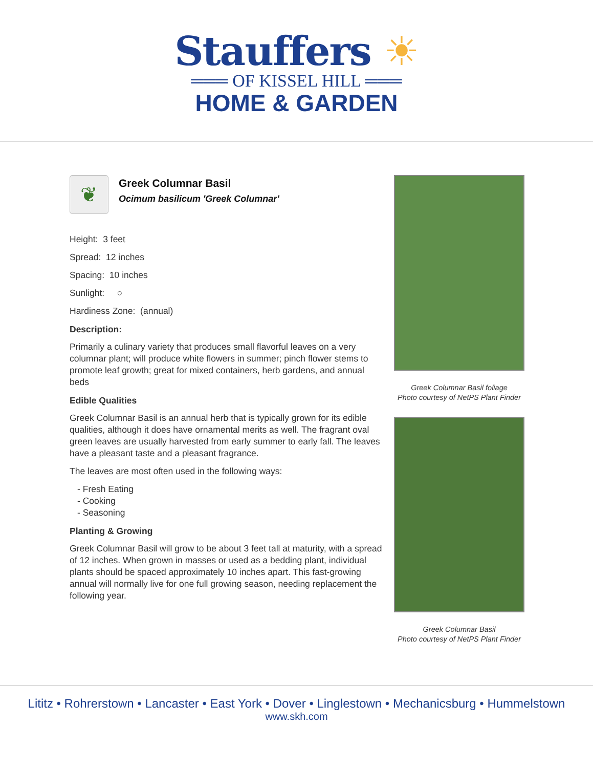Stauffers ☀
═══ OF KISSEL HILL ═══
HOME & GARDEN
❦
Greek Columnar Basil
Ocimum basilicum 'Greek Columnar'
Height: 3 feet
Spread: 12 inches
Spacing: 10 inches
Sunlight: ○
Hardiness Zone: (annual)
Description:
Primarily a culinary variety that produces small flavorful leaves on a very columnar plant; will produce white flowers in summer; pinch flower stems to promote leaf growth; great for mixed containers, herb gardens, and annual beds
Edible Qualities
Greek Columnar Basil is an annual herb that is typically grown for its edible qualities, although it does have ornamental merits as well. The fragrant oval green leaves are usually harvested from early summer to early fall. The leaves have a pleasant taste and a pleasant fragrance.
The leaves are most often used in the following ways:
- Fresh Eating
- Cooking
- Seasoning
Planting & Growing
Greek Columnar Basil will grow to be about 3 feet tall at maturity, with a spread of 12 inches. When grown in masses or used as a bedding plant, individual plants should be spaced approximately 10 inches apart. This fast-growing annual will normally live for one full growing season, needing replacement the following year.
Greek Columnar Basil foliage
Photo courtesy of NetPS Plant Finder
Greek Columnar Basil
Photo courtesy of NetPS Plant Finder
Lititz • Rohrerstown • Lancaster • East York • Dover • Linglestown • Mechanicsburg • Hummelstown
www.skh.com